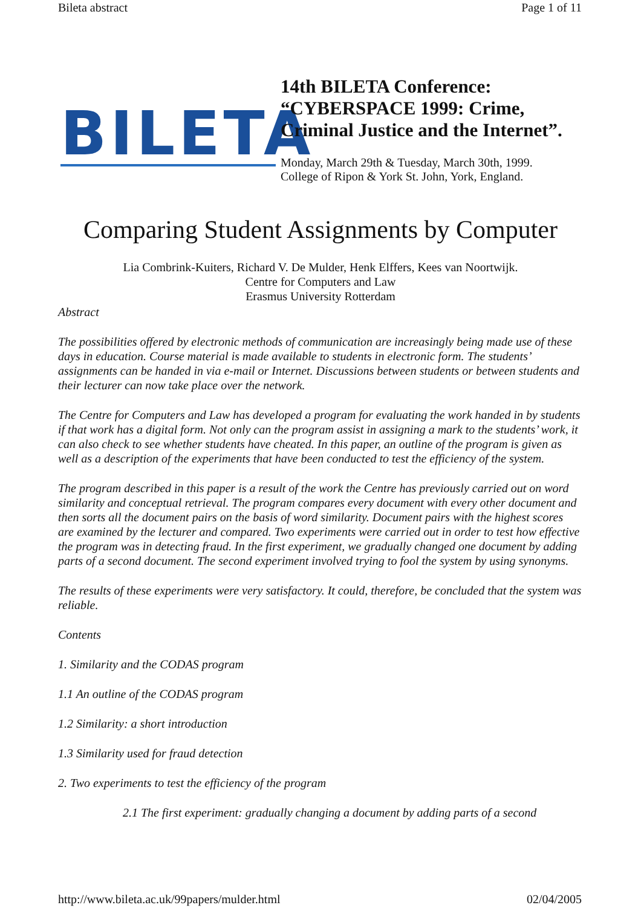Bileta abstract Page 1 of 11
BILETA
14th BILETA Conference:
“CYBERSPACE 1999: Crime,
Criminal Justice and the Internet”.
Monday, March 29th & Tuesday, March 30th, 1999.
College of Ripon & York St. John, York, England.
Comparing Student Assignments by Computer
Lia Combrink-Kuiters, Richard V. De Mulder, Henk Elffers, Kees van Noortwijk.
Centre for Computers and Law
Erasmus University Rotterdam
Abstract
The possibilities offered by electronic methods of communication are increasingly being made use of these days in education. Course material is made available to students in electronic form. The students’ assignments can be handed in via e-mail or Internet. Discussions between students or between students and their lecturer can now take place over the network.
The Centre for Computers and Law has developed a program for evaluating the work handed in by students if that work has a digital form. Not only can the program assist in assigning a mark to the students’ work, it can also check to see whether students have cheated. In this paper, an outline of the program is given as well as a description of the experiments that have been conducted to test the efficiency of the system.
The program described in this paper is a result of the work the Centre has previously carried out on word similarity and conceptual retrieval. The program compares every document with every other document and then sorts all the document pairs on the basis of word similarity. Document pairs with the highest scores are examined by the lecturer and compared. Two experiments were carried out in order to test how effective the program was in detecting fraud. In the first experiment, we gradually changed one document by adding parts of a second document. The second experiment involved trying to fool the system by using synonyms.
The results of these experiments were very satisfactory. It could, therefore, be concluded that the system was reliable.
Contents
1. Similarity and the CODAS program
1.1 An outline of the CODAS program
1.2 Similarity: a short introduction
1.3 Similarity used for fraud detection
2. Two experiments to test the efficiency of the program
2.1 The first experiment: gradually changing a document by adding parts of a second
http://www.bileta.ac.uk/99papers/mulder.html 02/04/2005